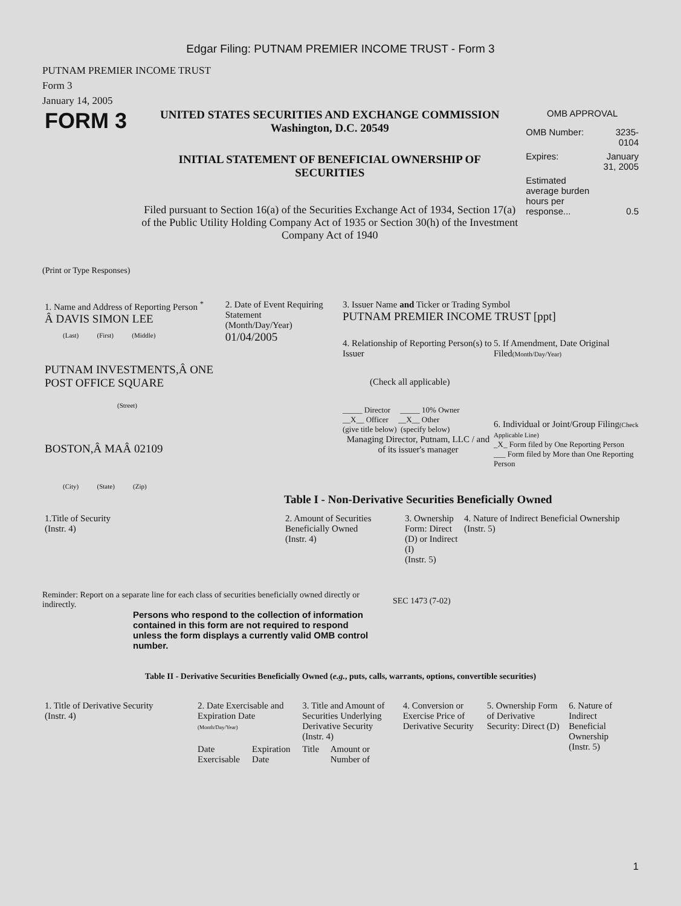Edgar Filing: PUTNAM PREMIER INCOME TRUST - Form 3
PUTNAM PREMIER INCOME TRUST
Form 3
January 14, 2005
FORM 3
UNITED STATES SECURITIES AND EXCHANGE COMMISSION
Washington, D.C. 20549
INITIAL STATEMENT OF BENEFICIAL OWNERSHIP OF SECURITIES
Filed pursuant to Section 16(a) of the Securities Exchange Act of 1934, Section 17(a) of the Public Utility Holding Company Act of 1935 or Section 30(h) of the Investment Company Act of 1940
OMB APPROVAL
| OMB Number: | 3235-0104 |
| Expires: | January 31, 2005 |
| Estimated average burden hours per response... | 0.5 |
(Print or Type Responses)
1. Name and Address of Reporting Person <sup>*</sup>
Â DAVIS SIMON LEE
(Last) (First) (Middle)
PUTNAM INVESTMENTS,Â ONE POST OFFICE SQUARE
(Street)
BOSTON,Â MAÂ 02109
(City) (State) (Zip)
2. Date of Event Requiring Statement
(Month/Day/Year)
01/04/2005
3. Issuer Name and Ticker or Trading Symbol
PUTNAM PREMIER INCOME TRUST [ppt]
4. Relationship of Reporting Person(s) to Issuer
(Check all applicable)
_____ Director _____ 10% Owner
__X__ Officer __X__ Other
(give title below) (specify below)
Managing Director, Putnam, LLC / and of its issuer's manager
5. If Amendment, Date Original Filed(Month/Day/Year)
6. Individual or Joint/Group Filing(Check Applicable Line)
_X_ Form filed by One Reporting Person
___ Form filed by More than One Reporting Person
Table I - Non-Derivative Securities Beneficially Owned
| 1.Title of Security (Instr. 4) | 2. Amount of Securities Beneficially Owned (Instr. 4) | 3. Ownership Form: Direct (D) or Indirect (I) (Instr. 5) | 4. Nature of Indirect Beneficial Ownership (Instr. 5) |
| --- | --- | --- | --- |
Reminder: Report on a separate line for each class of securities beneficially owned directly or indirectly.
SEC 1473 (7-02)
Persons who respond to the collection of information contained in this form are not required to respond unless the form displays a currently valid OMB control number.
Table II - Derivative Securities Beneficially Owned (e.g., puts, calls, warrants, options, convertible securities)
| 1. Title of Derivative Security (Instr. 4) | 2. Date Exercisable and Expiration Date (Month/Day/Year) | | 3. Title and Amount of Securities Underlying Derivative Security (Instr. 4) | | 4. Conversion or Exercise Price of Derivative Security | 5. Ownership Form of Derivative Security: Direct (D) | 6. Nature of Indirect Beneficial Ownership (Instr. 5) |
| --- | --- | --- | --- | --- | --- | --- | --- |
| | Date Exercisable | Expiration Date | Title | Amount or Number of | | | |
1